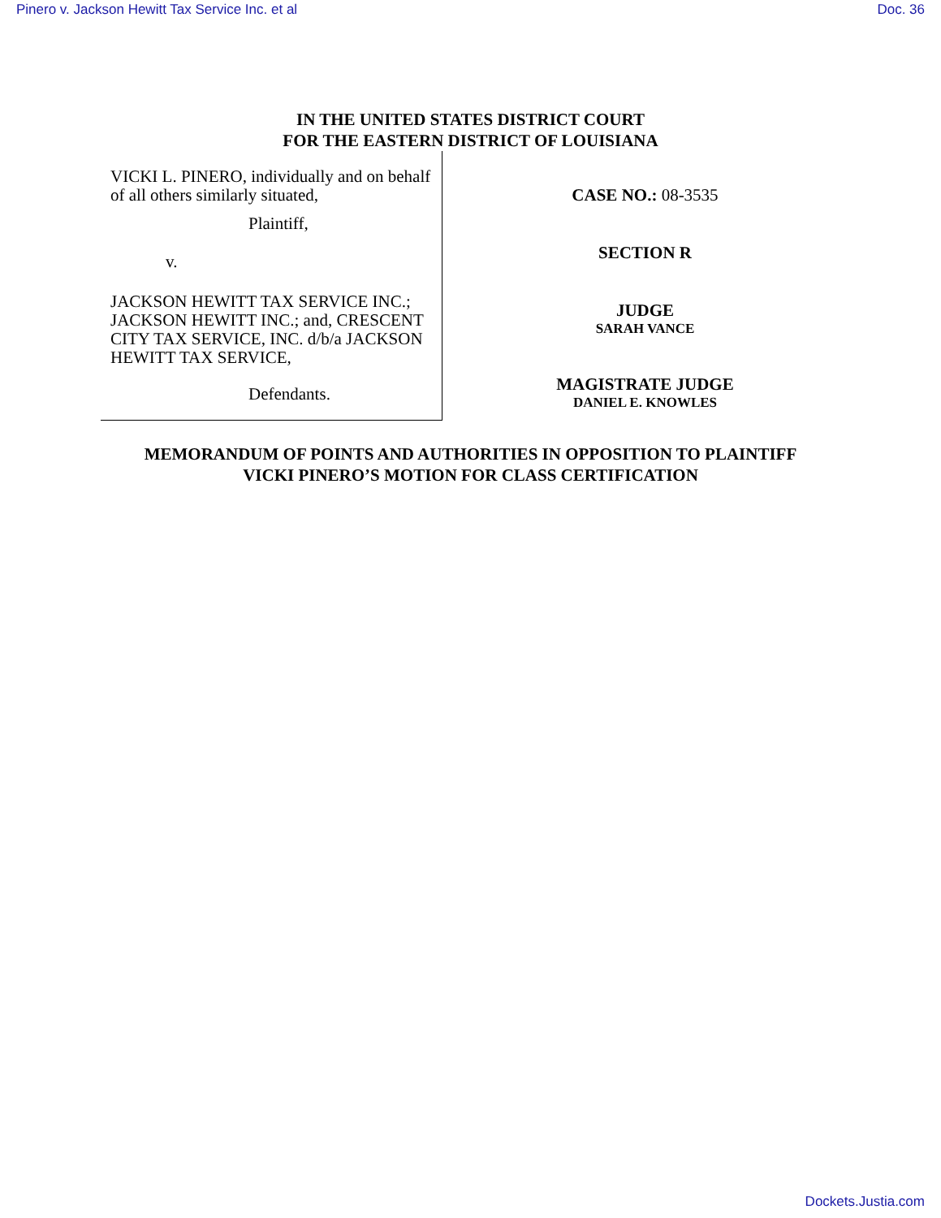Pinero v. Jackson Hewitt Tax Service Inc. et al Doc. 36
IN THE UNITED STATES DISTRICT COURT
FOR THE EASTERN DISTRICT OF LOUISIANA
VICKI L. PINERO, individually and on behalf of all others similarly situated,
Plaintiff,
v.
JACKSON HEWITT TAX SERVICE INC.; JACKSON HEWITT INC.; and, CRESCENT CITY TAX SERVICE, INC. d/b/a JACKSON HEWITT TAX SERVICE,
Defendants.
CASE NO.: 08-3535
SECTION R
JUDGE
SARAH VANCE
MAGISTRATE JUDGE
DANIEL E. KNOWLES
MEMORANDUM OF POINTS AND AUTHORITIES IN OPPOSITION TO PLAINTIFF
VICKI PINERO’S MOTION FOR CLASS CERTIFICATION
Dockets.Justia.com